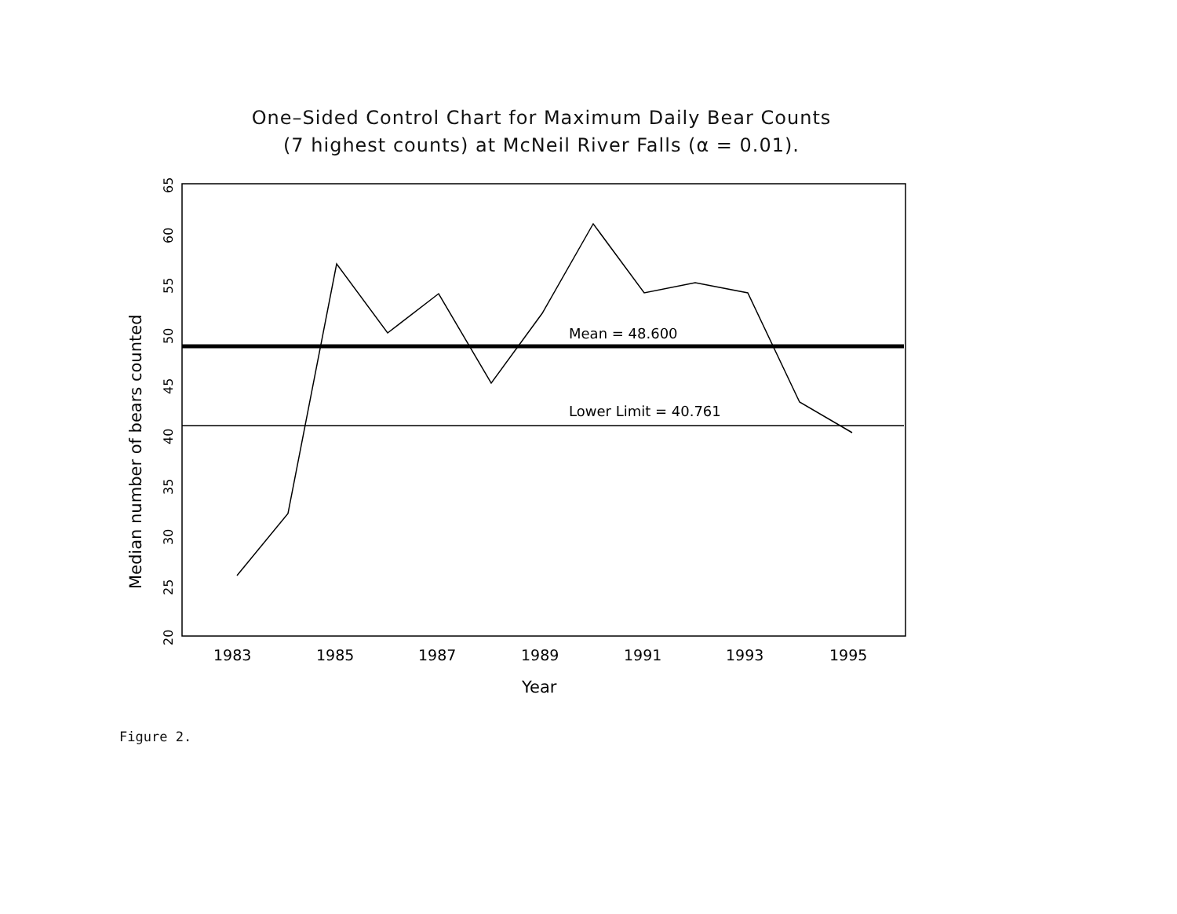One–Sided Control Chart for Maximum Daily Bear Counts
(7 highest counts) at McNeil River Falls (α = 0.01).
Mean = 48.600
Lower Limit = 40.761
1983
1985
1987
1989
1991
1993
1995
Year
20
25
30
35
40
45
50
55
60
65
Median number of bears counted
Figure 2.